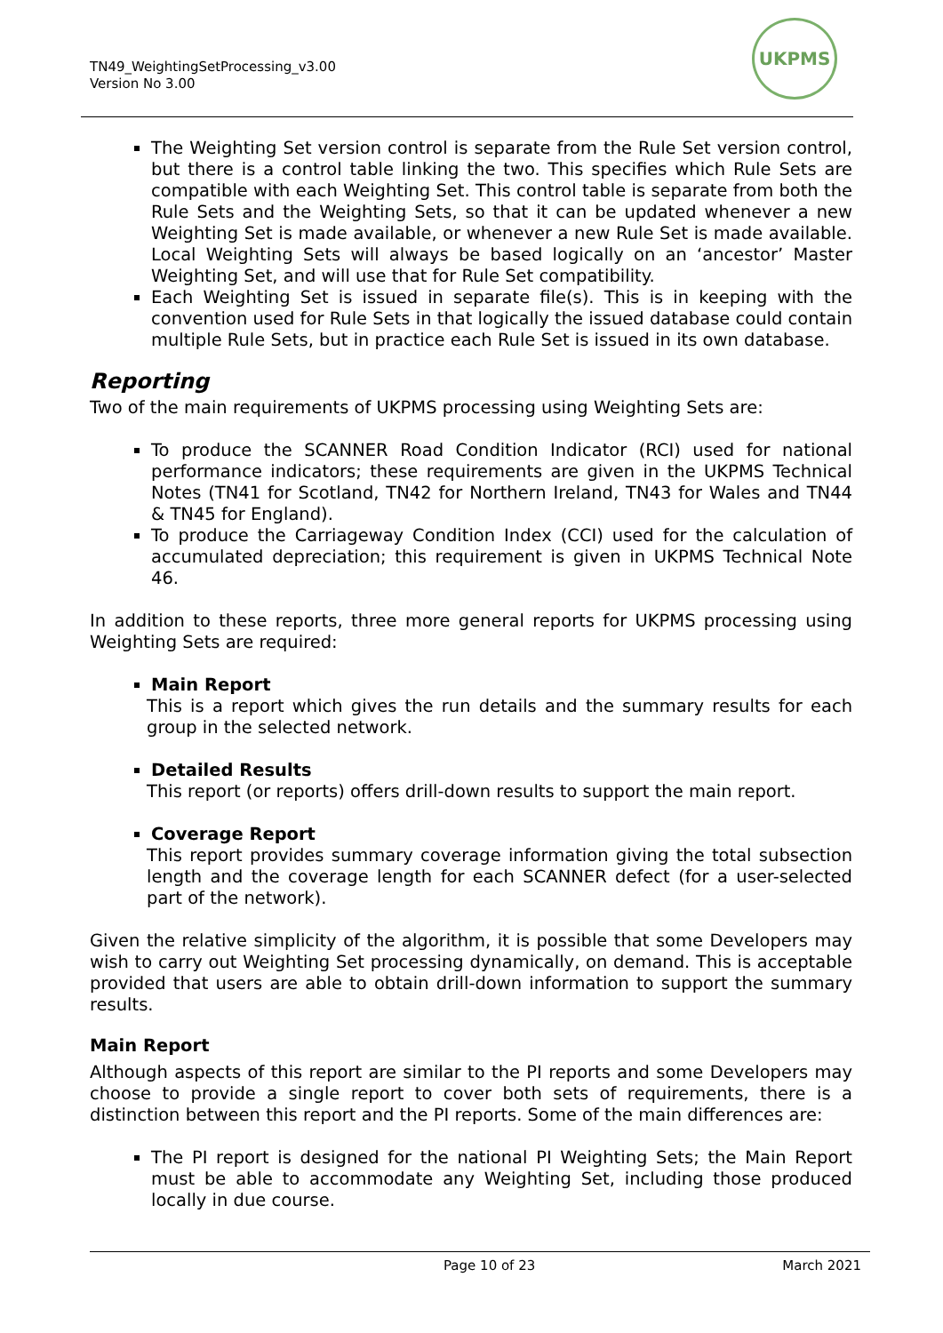TN49_WeightingSetProcessing_v3.00
Version No 3.00
UKPMS
The Weighting Set version control is separate from the Rule Set version control, but there is a control table linking the two. This specifies which Rule Sets are compatible with each Weighting Set. This control table is separate from both the Rule Sets and the Weighting Sets, so that it can be updated whenever a new Weighting Set is made available, or whenever a new Rule Set is made available. Local Weighting Sets will always be based logically on an ‘ancestor’ Master Weighting Set, and will use that for Rule Set compatibility.
Each Weighting Set is issued in separate file(s). This is in keeping with the convention used for Rule Sets in that logically the issued database could contain multiple Rule Sets, but in practice each Rule Set is issued in its own database.
Reporting
Two of the main requirements of UKPMS processing using Weighting Sets are:
To produce the SCANNER Road Condition Indicator (RCI) used for national performance indicators; these requirements are given in the UKPMS Technical Notes (TN41 for Scotland, TN42 for Northern Ireland, TN43 for Wales and TN44 & TN45 for England).
To produce the Carriageway Condition Index (CCI) used for the calculation of accumulated depreciation; this requirement is given in UKPMS Technical Note 46.
In addition to these reports, three more general reports for UKPMS processing using Weighting Sets are required:
Main Report
This is a report which gives the run details and the summary results for each group in the selected network.
Detailed Results
This report (or reports) offers drill-down results to support the main report.
Coverage Report
This report provides summary coverage information giving the total subsection length and the coverage length for each SCANNER defect (for a user-selected part of the network).
Given the relative simplicity of the algorithm, it is possible that some Developers may wish to carry out Weighting Set processing dynamically, on demand. This is acceptable provided that users are able to obtain drill-down information to support the summary results.
Main Report
Although aspects of this report are similar to the PI reports and some Developers may choose to provide a single report to cover both sets of requirements, there is a distinction between this report and the PI reports. Some of the main differences are:
The PI report is designed for the national PI Weighting Sets; the Main Report must be able to accommodate any Weighting Set, including those produced locally in due course.
Page 10 of 23 March 2021